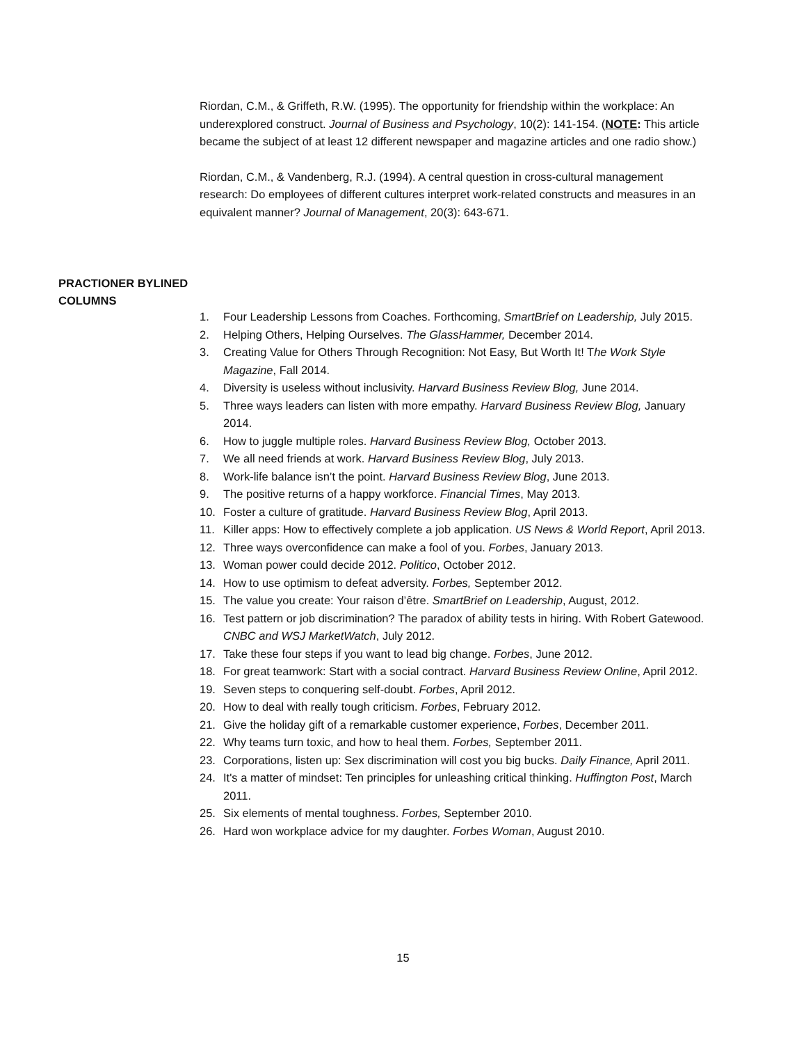Riordan, C.M., & Griffeth, R.W. (1995). The opportunity for friendship within the workplace: An underexplored construct. Journal of Business and Psychology, 10(2): 141-154. (NOTE: This article became the subject of at least 12 different newspaper and magazine articles and one radio show.)
Riordan, C.M., & Vandenberg, R.J. (1994). A central question in cross-cultural management research: Do employees of different cultures interpret work-related constructs and measures in an equivalent manner? Journal of Management, 20(3): 643-671.
PRACTIONER BYLINED COLUMNS
1. Four Leadership Lessons from Coaches. Forthcoming, SmartBrief on Leadership, July 2015.
2. Helping Others, Helping Ourselves. The GlassHammer, December 2014.
3. Creating Value for Others Through Recognition: Not Easy, But Worth It! The Work Style Magazine, Fall 2014.
4. Diversity is useless without inclusivity. Harvard Business Review Blog, June 2014.
5. Three ways leaders can listen with more empathy. Harvard Business Review Blog, January 2014.
6. How to juggle multiple roles. Harvard Business Review Blog, October 2013.
7. We all need friends at work. Harvard Business Review Blog, July 2013.
8. Work-life balance isn’t the point. Harvard Business Review Blog, June 2013.
9. The positive returns of a happy workforce. Financial Times, May 2013.
10. Foster a culture of gratitude. Harvard Business Review Blog, April 2013.
11. Killer apps: How to effectively complete a job application. US News & World Report, April 2013.
12. Three ways overconfidence can make a fool of you. Forbes, January 2013.
13. Woman power could decide 2012. Politico, October 2012.
14. How to use optimism to defeat adversity. Forbes, September 2012.
15. The value you create: Your raison d’être. SmartBrief on Leadership, August, 2012.
16. Test pattern or job discrimination? The paradox of ability tests in hiring. With Robert Gatewood. CNBC and WSJ MarketWatch, July 2012.
17. Take these four steps if you want to lead big change. Forbes, June 2012.
18. For great teamwork: Start with a social contract. Harvard Business Review Online, April 2012.
19. Seven steps to conquering self-doubt. Forbes, April 2012.
20. How to deal with really tough criticism. Forbes, February 2012.
21. Give the holiday gift of a remarkable customer experience, Forbes, December 2011.
22. Why teams turn toxic, and how to heal them. Forbes, September 2011.
23. Corporations, listen up: Sex discrimination will cost you big bucks. Daily Finance, April 2011.
24. It's a matter of mindset: Ten principles for unleashing critical thinking. Huffington Post, March 2011.
25. Six elements of mental toughness. Forbes, September 2010.
26. Hard won workplace advice for my daughter. Forbes Woman, August 2010.
15